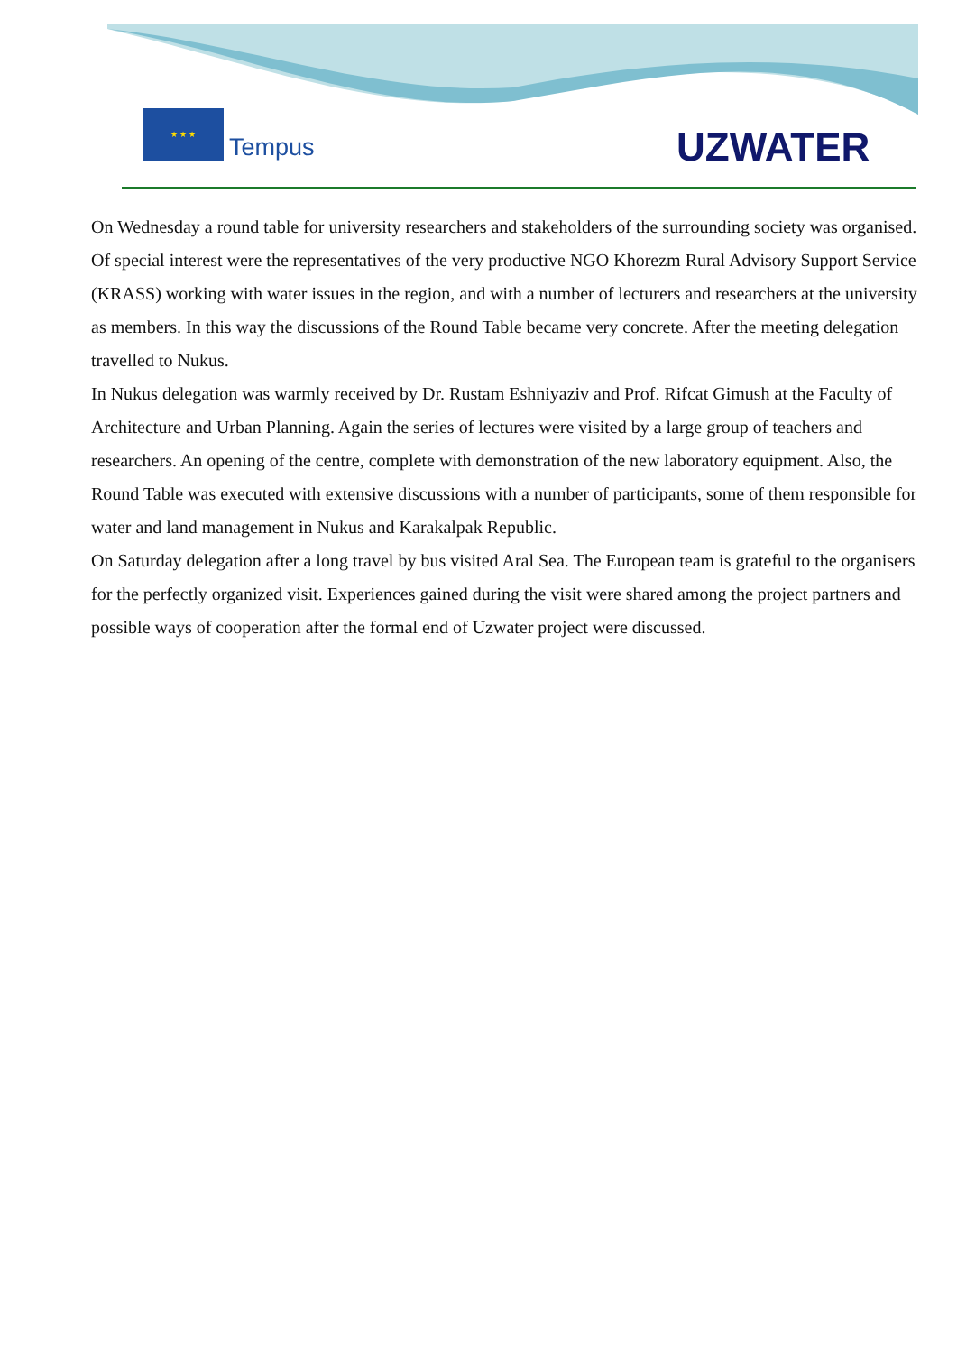★ ★ ★
Tempus UZWATER
On Wednesday a round table for university researchers and stakeholders of the surrounding society was organised. Of special interest were the representatives of the very productive NGO Khorezm Rural Advisory Support Service (KRASS) working with water issues in the region, and with a number of lecturers and researchers at the university as members. In this way the discussions of the Round Table became very concrete. After the meeting delegation travelled to Nukus.
In Nukus delegation was warmly received by Dr. Rustam Eshniyaziv and Prof. Rifcat Gimush at the Faculty of Architecture and Urban Planning. Again the series of lectures were visited by a large group of teachers and researchers. An opening of the centre, complete with demonstration of the new laboratory equipment. Also, the Round Table was executed with extensive discussions with a number of participants, some of them responsible for water and land management in Nukus and Karakalpak Republic.
On Saturday delegation after a long travel by bus visited Aral Sea. The European team is grateful to the organisers for the perfectly organized visit. Experiences gained during the visit were shared among the project partners and possible ways of cooperation after the formal end of Uzwater project were discussed.